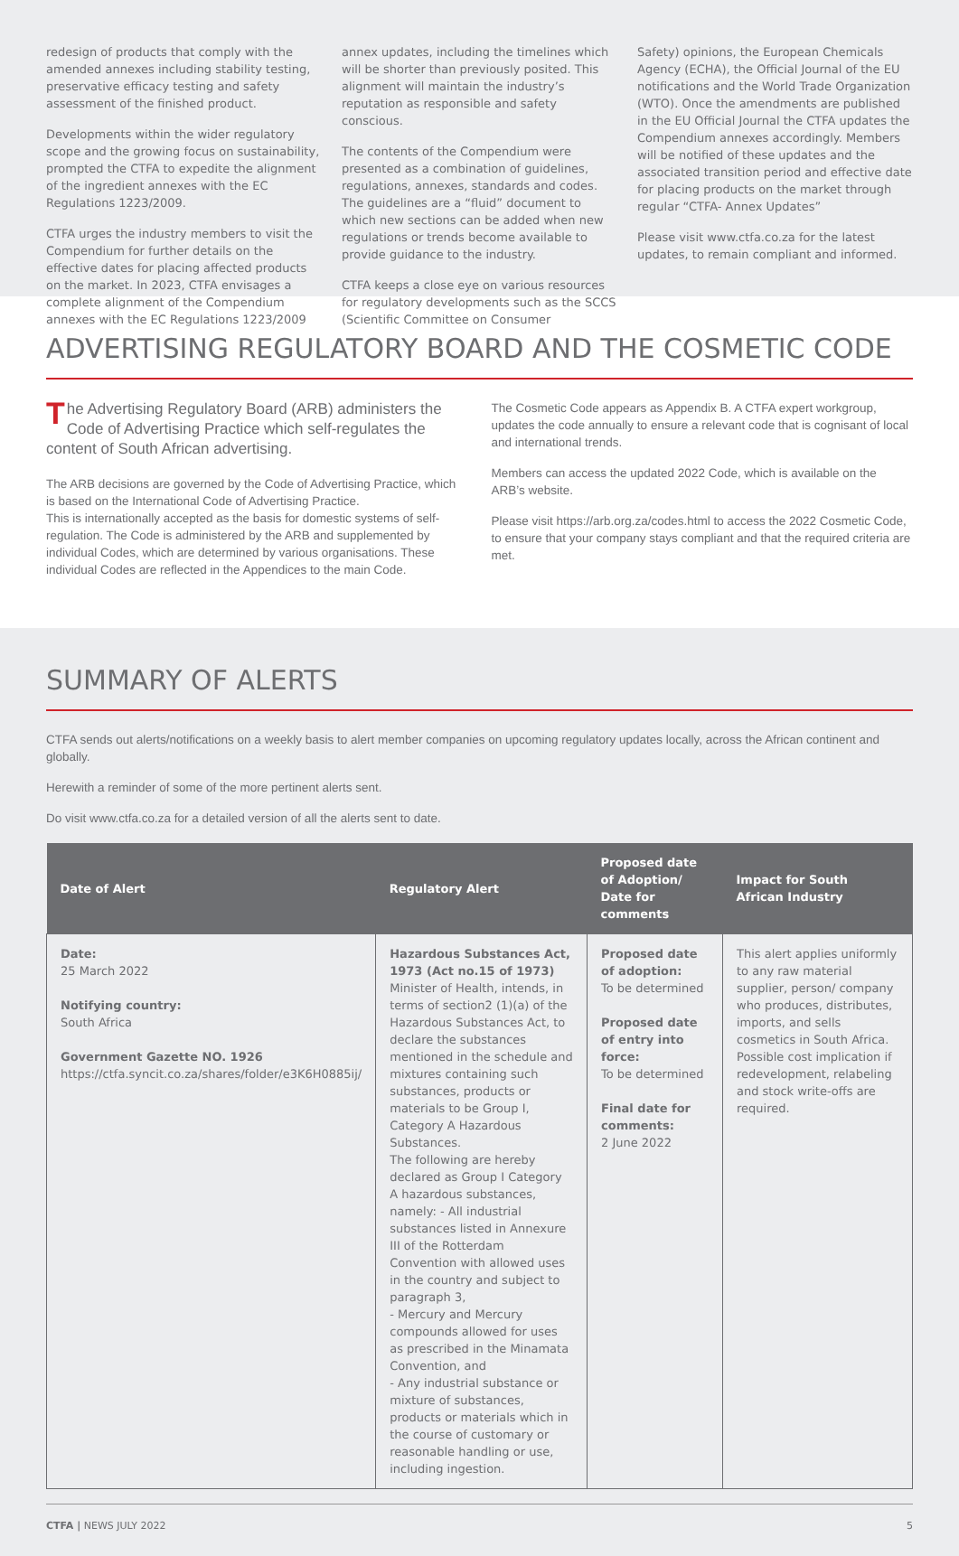redesign of products that comply with the amended annexes including stability testing, preservative efficacy testing and safety assessment of the finished product.
Developments within the wider regulatory scope and the growing focus on sustainability, prompted the CTFA to expedite the alignment of the ingredient annexes with the EC Regulations 1223/2009.
CTFA urges the industry members to visit the Compendium for further details on the effective dates for placing affected products on the market. In 2023, CTFA envisages a complete alignment of the Compendium annexes with the EC Regulations 1223/2009
annex updates, including the timelines which will be shorter than previously posited. This alignment will maintain the industry’s reputation as responsible and safety conscious.
The contents of the Compendium were presented as a combination of guidelines, regulations, annexes, standards and codes. The guidelines are a “fluid” document to which new sections can be added when new regulations or trends become available to provide guidance to the industry.
CTFA keeps a close eye on various resources for regulatory developments such as the SCCS (Scientific Committee on Consumer
Safety) opinions, the European Chemicals Agency (ECHA), the Official Journal of the EU notifications and the World Trade Organization (WTO). Once the amendments are published in the EU Official Journal the CTFA updates the Compendium annexes accordingly. Members will be notified of these updates and the associated transition period and effective date for placing products on the market through regular “CTFA- Annex Updates”
Please visit www.ctfa.co.za for the latest updates, to remain compliant and informed.
ADVERTISING REGULATORY BOARD AND THE COSMETIC CODE
The Advertising Regulatory Board (ARB) administers the Code of Advertising Practice which self-regulates the content of South African advertising.
The ARB decisions are governed by the Code of Advertising Practice, which is based on the International Code of Advertising Practice.
This is internationally accepted as the basis for domestic systems of self-regulation. The Code is administered by the ARB and supplemented by individual Codes, which are determined by various organisations. These individual Codes are reflected in the Appendices to the main Code.
The Cosmetic Code appears as Appendix B. A CTFA expert workgroup, updates the code annually to ensure a relevant code that is cognisant of local and international trends.
Members can access the updated 2022 Code, which is available on the ARB’s website.
Please visit https://arb.org.za/codes.html to access the 2022 Cosmetic Code, to ensure that your company stays compliant and that the required criteria are met.
SUMMARY OF ALERTS
CTFA sends out alerts/notifications on a weekly basis to alert member companies on upcoming regulatory updates locally, across the African continent and globally.
Herewith a reminder of some of the more pertinent alerts sent.
Do visit www.ctfa.co.za for a detailed version of all the alerts sent to date.
| Date of Alert | Regulatory Alert | Proposed date of Adoption/ Date for comments | Impact for South African Industry |
| --- | --- | --- | --- |
| Date: 25 March 2022 Notifying country: South Africa Government Gazette NO. 1926 https://ctfa.syncit.co.za/shares/folder/e3K6H0885ij/ | Hazardous Substances Act, 1973 (Act no.15 of 1973) Minister of Health, intends, in terms of section2 (1)(a) of the Hazardous Substances Act, to declare the substances mentioned in the schedule and mixtures containing such substances, products or materials to be Group I, Category A Hazardous Substances. The following are hereby declared as Group I Category A hazardous substances, namely: - All industrial substances listed in Annexure III of the Rotterdam Convention with allowed uses in the country and subject to paragraph 3, - Mercury and Mercury compounds allowed for uses as prescribed in the Minamata Convention, and - Any industrial substance or mixture of substances, products or materials which in the course of customary or reasonable handling or use, including ingestion. | Proposed date of adoption: To be determined Proposed date of entry into force: To be determined Final date for comments: 2 June 2022 | This alert applies uniformly to any raw material supplier, person/ company who produces, distributes, imports, and sells cosmetics in South Africa. Possible cost implication if redevelopment, relabeling and stock write-offs are required. |
CTFA | NEWS JULY 2022 5